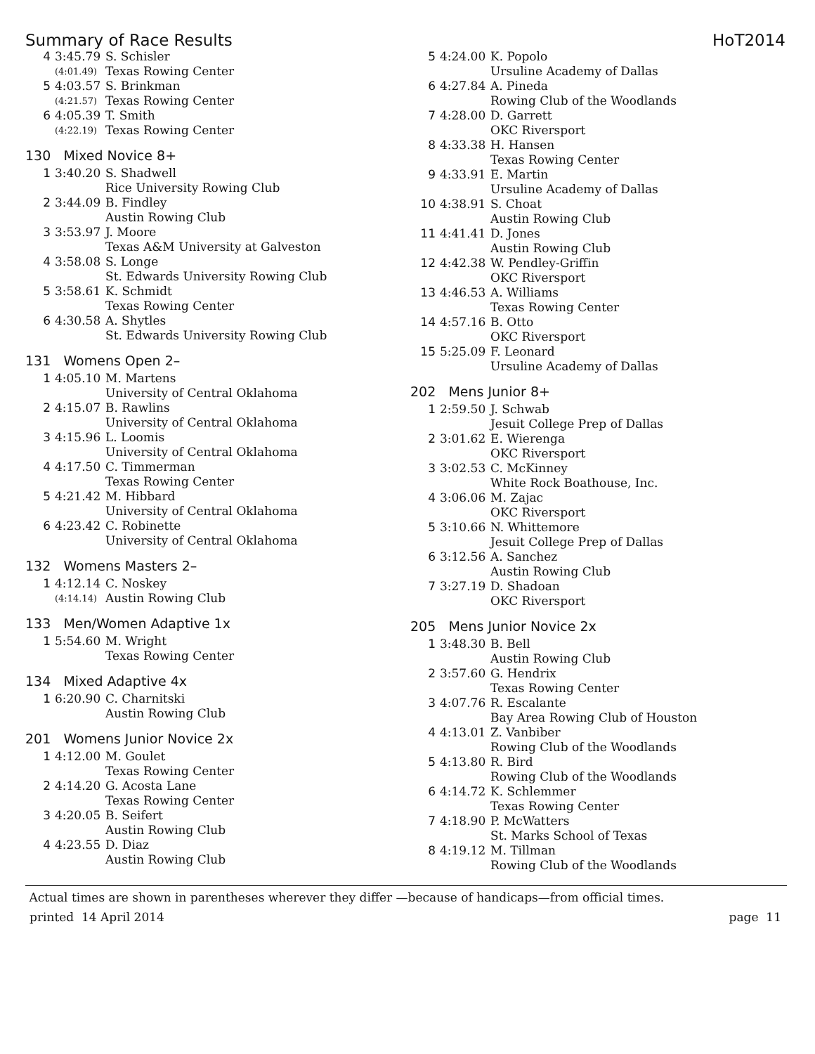Summary of Race Results HoT2014
| 4 | 3:45.79 | S. Schisler |
| | (4:01.49) | Texas Rowing Center |
| 5 | 4:03.57 | S. Brinkman |
| | (4:21.57) | Texas Rowing Center |
| 6 | 4:05.39 | T. Smith |
| | (4:22.19) | Texas Rowing Center |
130 Mixed Novice 8+
| 1 | 3:40.20 | S. Shadwell Rice University Rowing Club |
| 2 | 3:44.09 | B. Findley Austin Rowing Club |
| 3 | 3:53.97 | J. Moore Texas A&M University at Galveston |
| 4 | 3:58.08 | S. Longe St. Edwards University Rowing Club |
| 5 | 3:58.61 | K. Schmidt Texas Rowing Center |
| 6 | 4:30.58 | A. Shytles St. Edwards University Rowing Club |
131 Womens Open 2–
| 1 | 4:05.10 | M. Martens University of Central Oklahoma |
| 2 | 4:15.07 | B. Rawlins University of Central Oklahoma |
| 3 | 4:15.96 | L. Loomis University of Central Oklahoma |
| 4 | 4:17.50 | C. Timmerman Texas Rowing Center |
| 5 | 4:21.42 | M. Hibbard University of Central Oklahoma |
| 6 | 4:23.42 | C. Robinette University of Central Oklahoma |
132 Womens Masters 2–
| 1 | 4:12.14 | C. Noskey |
| | (4:14.14) | Austin Rowing Club |
133 Men/Women Adaptive 1x
| 1 | 5:54.60 | M. Wright Texas Rowing Center |
134 Mixed Adaptive 4x
| 1 | 6:20.90 | C. Charnitski Austin Rowing Club |
201 Womens Junior Novice 2x
| 1 | 4:12.00 | M. Goulet Texas Rowing Center |
| 2 | 4:14.20 | G. Acosta Lane Texas Rowing Center |
| 3 | 4:20.05 | B. Seifert Austin Rowing Club |
| 4 | 4:23.55 | D. Diaz Austin Rowing Club |
| 5 | 4:24.00 | K. Popolo Ursuline Academy of Dallas |
| 6 | 4:27.84 | A. Pineda Rowing Club of the Woodlands |
| 7 | 4:28.00 | D. Garrett OKC Riversport |
| 8 | 4:33.38 | H. Hansen Texas Rowing Center |
| 9 | 4:33.91 | E. Martin Ursuline Academy of Dallas |
| 10 | 4:38.91 | S. Choat Austin Rowing Club |
| 11 | 4:41.41 | D. Jones Austin Rowing Club |
| 12 | 4:42.38 | W. Pendley-Griffin OKC Riversport |
| 13 | 4:46.53 | A. Williams Texas Rowing Center |
| 14 | 4:57.16 | B. Otto OKC Riversport |
| 15 | 5:25.09 | F. Leonard Ursuline Academy of Dallas |
202 Mens Junior 8+
| 1 | 2:59.50 | J. Schwab Jesuit College Prep of Dallas |
| 2 | 3:01.62 | E. Wierenga OKC Riversport |
| 3 | 3:02.53 | C. McKinney White Rock Boathouse, Inc. |
| 4 | 3:06.06 | M. Zajac OKC Riversport |
| 5 | 3:10.66 | N. Whittemore Jesuit College Prep of Dallas |
| 6 | 3:12.56 | A. Sanchez Austin Rowing Club |
| 7 | 3:27.19 | D. Shadoan OKC Riversport |
205 Mens Junior Novice 2x
| 1 | 3:48.30 | B. Bell Austin Rowing Club |
| 2 | 3:57.60 | G. Hendrix Texas Rowing Center |
| 3 | 4:07.76 | R. Escalante Bay Area Rowing Club of Houston |
| 4 | 4:13.01 | Z. Vanbiber Rowing Club of the Woodlands |
| 5 | 4:13.80 | R. Bird Rowing Club of the Woodlands |
| 6 | 4:14.72 | K. Schlemmer Texas Rowing Center |
| 7 | 4:18.90 | P. McWatters St. Marks School of Texas |
| 8 | 4:19.12 | M. Tillman Rowing Club of the Woodlands |
Actual times are shown in parentheses wherever they differ —because of handicaps—from official times.
printed 14 April 2014 page 11